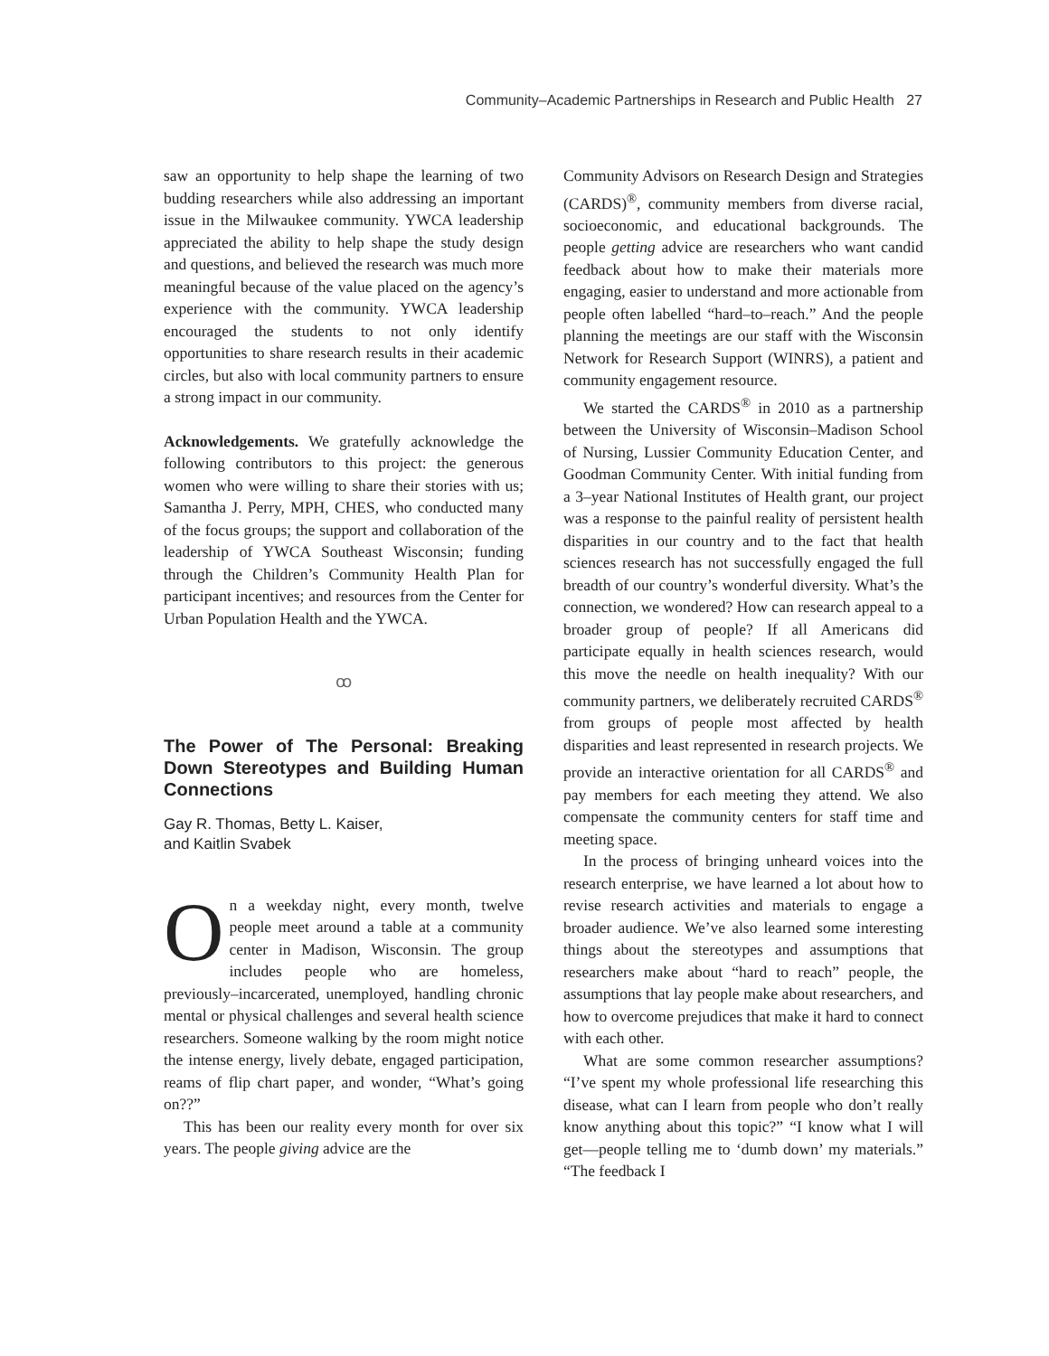Community–Academic Partnerships in Research and Public Health 27
saw an opportunity to help shape the learning of two budding researchers while also addressing an important issue in the Milwaukee community. YWCA leadership appreciated the ability to help shape the study design and questions, and believed the research was much more meaningful because of the value placed on the agency’s experience with the community. YWCA leadership encouraged the students to not only identify opportunities to share research results in their academic circles, but also with local community partners to ensure a strong impact in our community.
Acknowledgements. We gratefully acknowledge the following contributors to this project: the generous women who were willing to share their stories with us; Samantha J. Perry, MPH, CHES, who conducted many of the focus groups; the support and collaboration of the leadership of YWCA Southeast Wisconsin; funding through the Children’s Community Health Plan for participant incentives; and resources from the Center for Urban Population Health and the YWCA.
ꝏ
The Power of The Personal: Breaking Down Stereotypes and Building Human Connections
Gay R. Thomas, Betty L. Kaiser,
and Kaitlin Svabek
On a weekday night, every month, twelve people meet around a table at a community center in Madison, Wisconsin. The group includes people who are homeless, previously–incarcerated, unemployed, handling chronic mental or physical challenges and several health science researchers. Someone walking by the room might notice the intense energy, lively debate, engaged participation, reams of flip chart paper, and wonder, “What’s going on??”
This has been our reality every month for over six years. The people giving advice are the
Community Advisors on Research Design and Strategies (CARDS)<sup>®</sup>, community members from diverse racial, socioeconomic, and educational backgrounds. The people getting advice are researchers who want candid feedback about how to make their materials more engaging, easier to understand and more actionable from people often labelled “hard–to–reach.” And the people planning the meetings are our staff with the Wisconsin Network for Research Support (WINRS), a patient and community engagement resource.
We started the CARDS<sup>®</sup> in 2010 as a partnership between the University of Wisconsin–Madison School of Nursing, Lussier Community Education Center, and Goodman Community Center. With initial funding from a 3–year National Institutes of Health grant, our project was a response to the painful reality of persistent health disparities in our country and to the fact that health sciences research has not successfully engaged the full breadth of our country’s wonderful diversity. What’s the connection, we wondered? How can research appeal to a broader group of people? If all Americans did participate equally in health sciences research, would this move the needle on health inequality? With our community partners, we deliberately recruited CARDS<sup>®</sup> from groups of people most affected by health disparities and least represented in research projects. We provide an interactive orientation for all CARDS<sup>®</sup> and pay members for each meeting they attend. We also compensate the community centers for staff time and meeting space.
In the process of bringing unheard voices into the research enterprise, we have learned a lot about how to revise research activities and materials to engage a broader audience. We’ve also learned some interesting things about the stereotypes and assumptions that researchers make about “hard to reach” people, the assumptions that lay people make about researchers, and how to overcome prejudices that make it hard to connect with each other.
What are some common researcher assumptions? “I’ve spent my whole professional life researching this disease, what can I learn from people who don’t really know anything about this topic?” “I know what I will get—people telling me to ‘dumb down’ my materials.” “The feedback I